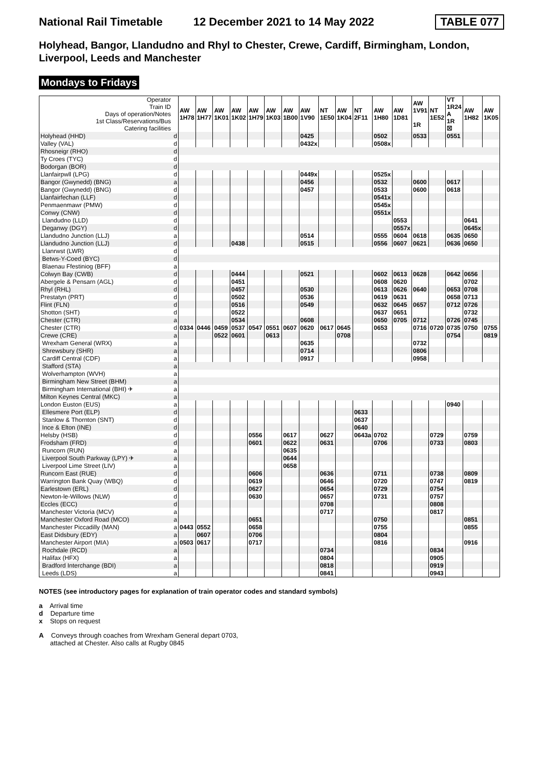National Rail Timetable 12 December 2021 to 14 May 2022 TABLE 077
Holyhead, Bangor, Llandudno and Rhyl to Chester, Crewe, Cardiff, Birmingham, London, Liverpool, Leeds and Manchester
Mondays to Fridays
| Operator Train ID Days of operation/Notes 1st Class/Reservations/Bus Catering facilities | | AW 1H78 | AW 1H77 | AW 1K01 | AW 1K02 | AW 1H79 | AW 1K03 | AW 1B00 | AW 1V90 | NT 1E50 | AW 1K04 | NT 2F11 | AW 1H80 | AW 1D81 | AW 1V91 1R | NT 1E52 | VT 1R24 A 1R ☒ | AW 1H82 | AW 1K05 |
| Holyhead (HHD) | d | | | | | | | | 0425 | | | | 0502 | | 0533 | | 0551 | | |
| Valley (VAL) | d | | | | | | | | 0432x | | | | 0508x | | | | | | |
| Rhosneigr (RHO) | d | | | | | | | | | | | | | | | | | | |
| Ty Croes (TYC) | d | | | | | | | | | | | | | | | | | | |
| Bodorgan (BOR) | d | | | | | | | | | | | | | | | | | | |
| Llanfairpwll (LPG) | d | | | | | | | | 0449x | | | | 0525x | | | | | | |
| Bangor (Gwynedd) (BNG) | a | | | | | | | | 0456 | | | | 0532 | | 0600 | | 0617 | | |
| Bangor (Gwynedd) (BNG) | d | | | | | | | | 0457 | | | | 0533 | | 0600 | | 0618 | | |
| Llanfairfechan (LLF) | d | | | | | | | | | | | | 0541x | | | | | | |
| Penmaenmawr (PMW) | d | | | | | | | | | | | | 0545x | | | | | | |
| Conwy (CNW) | d | | | | | | | | | | | | 0551x | | | | | | |
| Llandudno (LLD) | d | | | | | | | | | | | | | 0553 | | | | 0641 | |
| Deganwy (DGY) | d | | | | | | | | | | | | | 0557x | | | | 0645x | |
| Llandudno Junction (LLJ) | a | | | | | | | | 0514 | | | | 0555 | 0604 | 0618 | | 0635 | 0650 | |
| Llandudno Junction (LLJ) | d | | | | 0438 | | | | 0515 | | | | 0556 | 0607 | 0621 | | 0636 | 0650 | |
| Llanrwst (LWR) | d | | | | | | | | | | | | | | | | | | |
| Betws-Y-Coed (BYC) | d | | | | | | | | | | | | | | | | | | |
| Blaenau Ffestiniog (BFF) | a | | | | | | | | | | | | | | | | | | |
| Colwyn Bay (CWB) | d | | | | 0444 | | | | 0521 | | | | 0602 | 0613 | 0628 | | 0642 | 0656 | |
| Abergele & Pensarn (AGL) | d | | | | 0451 | | | | | | | | 0608 | 0620 | | | | 0702 | |
| Rhyl (RHL) | d | | | | 0457 | | | | 0530 | | | | 0613 | 0626 | 0640 | | 0653 | 0708 | |
| Prestatyn (PRT) | d | | | | 0502 | | | | 0536 | | | | 0619 | 0631 | | | 0658 | 0713 | |
| Flint (FLN) | d | | | | 0516 | | | | 0549 | | | | 0632 | 0645 | 0657 | | 0712 | 0726 | |
| Shotton (SHT) | d | | | | 0522 | | | | | | | | 0637 | 0651 | | | | 0732 | |
| Chester (CTR) | a | | | | 0534 | | | | 0608 | | | | 0650 | 0705 | 0712 | | 0726 | 0745 | |
| Chester (CTR) | d | 0334 | 0446 | 0459 | 0537 | 0547 | 0551 | 0607 | 0620 | 0617 | 0645 | | 0653 | | 0716 | 0720 | 0735 | 0750 | 0755 |
| Crewe (CRE) | a | | | 0522 | 0601 | | 0613 | | | | 0708 | | | | | | 0754 | | 0819 |
| Wrexham General (WRX) | a | | | | | | | | 0635 | | | | | | 0732 | | | | |
| Shrewsbury (SHR) | a | | | | | | | | 0714 | | | | | | 0806 | | | | |
| Cardiff Central (CDF) | a | | | | | | | | 0917 | | | | | | 0958 | | | | |
| Stafford (STA) | a | | | | | | | | | | | | | | | | | | |
| Wolverhampton (WVH) | a | | | | | | | | | | | | | | | | | | |
| Birmingham New Street (BHM) | a | | | | | | | | | | | | | | | | | | |
| Birmingham International (BHI) ✈ | a | | | | | | | | | | | | | | | | | | |
| Milton Keynes Central (MKC) | a | | | | | | | | | | | | | | | | | | |
| London Euston (EUS) | a | | | | | | | | | | | | | | | | 0940 | | |
| Ellesmere Port (ELP) | d | | | | | | | | | | | 0633 | | | | | | | |
| Stanlow & Thornton (SNT) | d | | | | | | | | | | | 0637 | | | | | | | |
| Ince & Elton (INE) | d | | | | | | | | | | | 0640 | | | | | | | |
| Helsby (HSB) | d | | | | | 0556 | | 0617 | | 0627 | | 0643a | 0702 | | | 0729 | | 0759 | |
| Frodsham (FRD) | d | | | | | 0601 | | 0622 | | 0631 | | | 0706 | | | 0733 | | 0803 | |
| Runcorn (RUN) | a | | | | | | | 0635 | | | | | | | | | | | |
| Liverpool South Parkway (LPY) ✈ | a | | | | | | | 0644 | | | | | | | | | | | |
| Liverpool Lime Street (LIV) | a | | | | | | | 0658 | | | | | | | | | | | |
| Runcorn East (RUE) | d | | | | | 0606 | | | | 0636 | | | 0711 | | | 0738 | | 0809 | |
| Warrington Bank Quay (WBQ) | d | | | | | 0619 | | | | 0646 | | | 0720 | | | 0747 | | 0819 | |
| Earlestown (ERL) | d | | | | | 0627 | | | | 0654 | | | 0729 | | | 0754 | | | |
| Newton-le-Willows (NLW) | d | | | | | 0630 | | | | 0657 | | | 0731 | | | 0757 | | | |
| Eccles (ECC) | d | | | | | | | | | 0708 | | | | | | 0808 | | | |
| Manchester Victoria (MCV) | a | | | | | | | | | 0717 | | | | | | 0817 | | | |
| Manchester Oxford Road (MCO) | a | | | | | 0651 | | | | | | | 0750 | | | | | 0851 | |
| Manchester Piccadilly (MAN) | a | 0443 | 0552 | | | 0658 | | | | | | | 0755 | | | | | 0855 | |
| East Didsbury (EDY) | a | | 0607 | | | 0706 | | | | | | | 0804 | | | | | | |
| Manchester Airport (MIA) | a | 0503 | 0617 | | | 0717 | | | | | | | 0816 | | | | | 0916 | |
| Rochdale (RCD) | a | | | | | | | | | 0734 | | | | | | 0834 | | | |
| Halifax (HFX) | a | | | | | | | | | 0804 | | | | | | 0905 | | | |
| Bradford Interchange (BDI) | a | | | | | | | | | 0818 | | | | | | 0919 | | | |
| Leeds (LDS) | a | | | | | | | | | 0841 | | | | | | 0943 | | | |
NOTES (see introductory pages for explanation of train operator codes and standard symbols)
a Arrival time
d Departure time
x Stops on request
A Conveys through coaches from Wrexham General depart 0703,
attached at Chester. Also calls at Rugby 0845